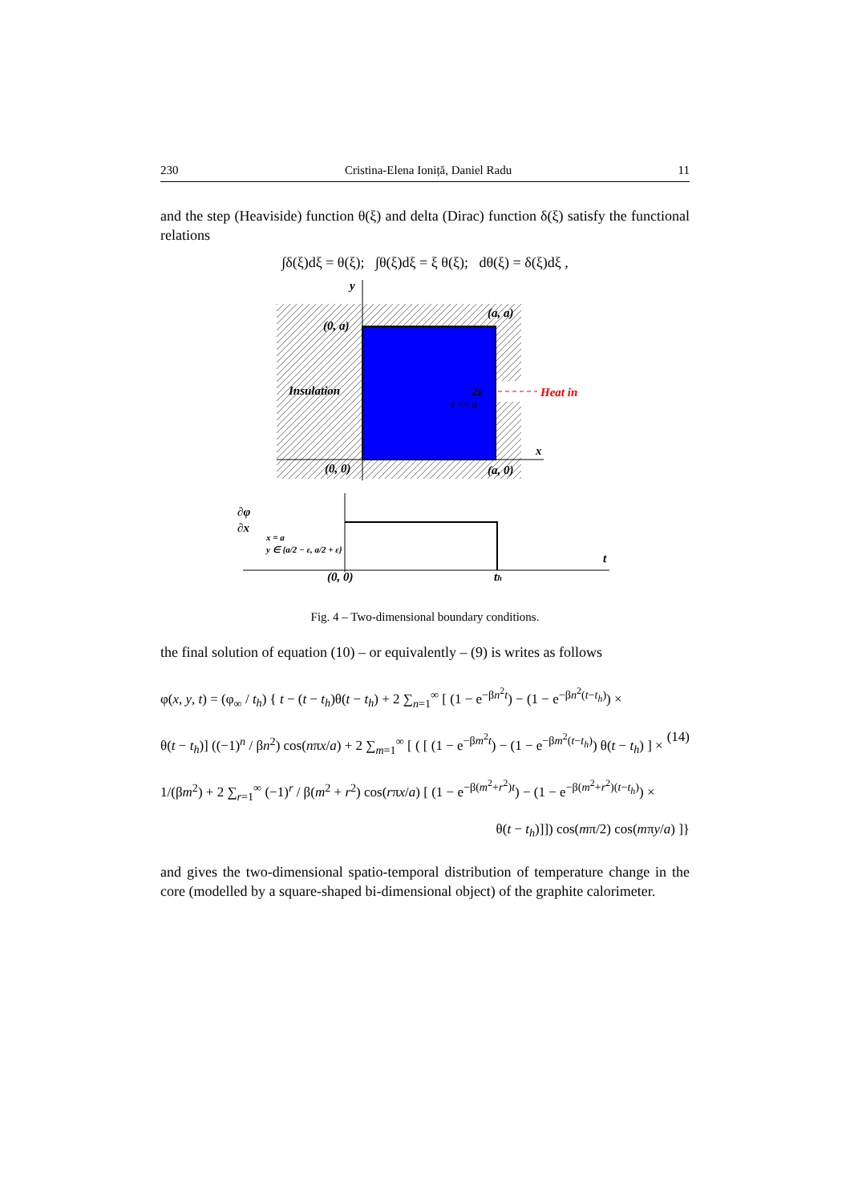230 Cristina-Elena Ioniță, Daniel Radu 11
and the step (Heaviside) function θ(ξ) and delta (Dirac) function δ(ξ) satisfy the functional relations
∫δ(ξ)dξ = θ(ξ); ∫θ(ξ)dξ = ξ θ(ξ); dθ(ξ) = δ(ξ)dξ ,
y
x
(0, a)
(a, a)
(0, 0)
(a, 0)
Insulation
2ε
ε << a
Heat in
∂φ
∂x
x = a
y ∈ {a/2 − ε, a/2 + ε}
(0, 0)
th
t
Fig. 4 – Two-dimensional boundary conditions.
the final solution of equation (10) – or equivalently – (9) is writes as follows
φ(x, y, t) = (φ<sub>∞</sub> / t<sub>h</sub>) { t − (t − t<sub>h</sub>)θ(t − t<sub>h</sub>) + 2 ∑<sub>n=1</sub><sup>∞</sup> [ (1 − e<sup>−βn<sup>2</sup>t</sup>) − (1 − e<sup>−βn<sup>2</sup>(t−t<sub>h</sub>)</sup>) ×
θ(t − t<sub>h</sub>)] ((−1)<sup>n</sup> / βn<sup>2</sup>) cos(nπx/a) + 2 ∑<sub>m=1</sub><sup>∞</sup> [ ( [ (1 − e<sup>−βm<sup>2</sup>t</sup>) − (1 − e<sup>−βm<sup>2</sup>(t−t<sub>h</sub>)</sup>) θ(t − t<sub>h</sub>) ] × (14)
1/(βm<sup>2</sup>) + 2 ∑<sub>r=1</sub><sup>∞</sup> (−1)<sup>r</sup> / β(m<sup>2</sup> + r<sup>2</sup>) cos(rπx/a) [ (1 − e<sup>−β(m<sup>2</sup>+r<sup>2</sup>)t</sup>) − (1 − e<sup>−β(m<sup>2</sup>+r<sup>2</sup>)(t−t<sub>h</sub>)</sup>) ×
θ(t − t<sub>h</sub>)]]) cos(mπ/2) cos(mπy/a) ]}
and gives the two-dimensional spatio-temporal distribution of temperature change in the core (modelled by a square-shaped bi-dimensional object) of the graphite calorimeter.